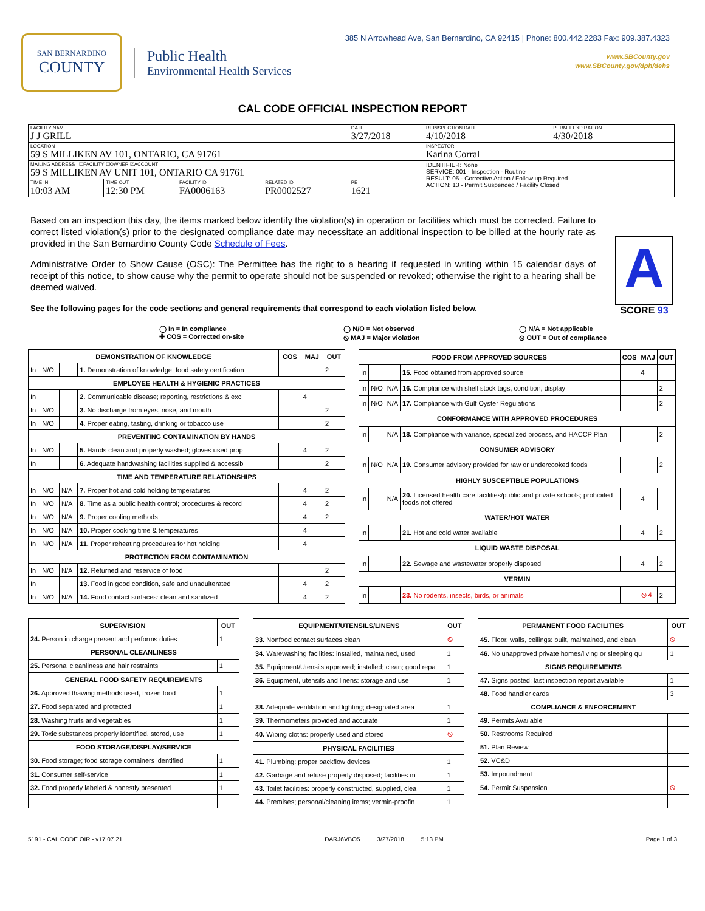SAN BERNARDINO
COUNTY
Public Health
Environmental Health Services
385 N Arrowhead Ave, San Bernardino, CA 92415 | Phone: 800.442.2283 Fax: 909.387.4323
www.SBCounty.gov
www.SBCounty.gov/dph/dehs
CAL CODE OFFICIAL INSPECTION REPORT
| FACILITY NAME J J GRILL | | | | DATE 3/27/2018 | REINSPECTION DATE 4/10/2018 | PERMIT EXPIRATION 4/30/2018 |
| LOCATION 59 S MILLIKEN AV 101, ONTARIO, CA 91761 | | | | | INSPECTOR Karina Corral | |
| MAILING ADDRESS ☐FACILITY ☐OWNER ☑ACCOUNT 59 S MILLIKEN AV UNIT 101, ONTARIO CA 91761 | | | | | IDENTIFIER: None SERVICE: 001 - Inspection - Routine RESULT: 05 - Corrective Action / Follow up Required ACTION: 13 - Permit Suspended / Facility Closed | |
| TIME IN 10:03 AM | TIME OUT 12:30 PM | FACILITY ID FA0006163 | RELATED ID PR0002527 | PE 1621 | | |
Based on an inspection this day, the items marked below identify the violation(s) in operation or facilities which must be corrected. Failure to correct listed violation(s) prior to the designated compliance date may necessitate an additional inspection to be billed at the hourly rate as provided in the San Bernardino County Code Schedule of Fees.
Administrative Order to Show Cause (OSC): The Permittee has the right to a hearing if requested in writing within 15 calendar days of receipt of this notice, to show cause why the permit to operate should not be suspended or revoked; otherwise the right to a hearing shall be deemed waived.
A
SCORE 93
See the following pages for the code sections and general requirements that correspond to each violation listed below.
◯ In = In compliance
✚ COS = Corrected on-site
◯ N/O = Not observed
⦸ MAJ = Major violation
◯ N/A = Not applicable
⦸ OUT = Out of compliance
| DEMONSTRATION OF KNOWLEDGE | | | | COS | MAJ | OUT |
| --- | --- | --- | --- | --- | --- | --- |
| In | N/O | | 1. Demonstration of knowledge; food safety certification | | | 2 |
| EMPLOYEE HEALTH & HYGIENIC PRACTICES | | | | | | |
| In | | | 2. Communicable disease; reporting, restrictions & excl | | 4 | |
| In | N/O | | 3. No discharge from eyes, nose, and mouth | | | 2 |
| In | N/O | | 4. Proper eating, tasting, drinking or tobacco use | | | 2 |
| PREVENTING CONTAMINATION BY HANDS | | | | | | |
| In | N/O | | 5. Hands clean and properly washed; gloves used prop | | 4 | 2 |
| In | | | 6. Adequate handwashing facilities supplied & accessib | | | 2 |
| TIME AND TEMPERATURE RELATIONSHIPS | | | | | | |
| In | N/O | N/A | 7. Proper hot and cold holding temperatures | | 4 | 2 |
| In | N/O | N/A | 8. Time as a public health control; procedures & record | | 4 | 2 |
| In | N/O | N/A | 9. Proper cooling methods | | 4 | 2 |
| In | N/O | N/A | 10. Proper cooking time & temperatures | | 4 | |
| In | N/O | N/A | 11. Proper reheating procedures for hot holding | | 4 | |
| PROTECTION FROM CONTAMINATION | | | | | | |
| In | N/O | N/A | 12. Returned and reservice of food | | | 2 |
| In | | | 13. Food in good condition, safe and unadulterated | | 4 | 2 |
| In | N/O | N/A | 14. Food contact surfaces: clean and sanitized | | 4 | 2 |
| FOOD FROM APPROVED SOURCES | | | | COS | MAJ | OUT |
| --- | --- | --- | --- | --- | --- | --- |
| In | | | 15. Food obtained from approved source | | 4 | |
| In | N/O | N/A | 16. Compliance with shell stock tags, condition, display | | | 2 |
| In | N/O | N/A | 17. Compliance with Gulf Oyster Regulations | | | 2 |
| CONFORMANCE WITH APPROVED PROCEDURES | | | | | | |
| In | | N/A | 18. Compliance with variance, specialized process, and HACCP Plan | | | 2 |
| CONSUMER ADVISORY | | | | | | |
| In | N/O | N/A | 19. Consumer advisory provided for raw or undercooked foods | | | 2 |
| HIGHLY SUSCEPTIBLE POPULATIONS | | | | | | |
| In | | N/A | 20. Licensed health care facilities/public and private schools; prohibited foods not offered | | 4 | |
| WATER/HOT WATER | | | | | | |
| In | | | 21. Hot and cold water available | | 4 | 2 |
| LIQUID WASTE DISPOSAL | | | | | | |
| In | | | 22. Sewage and wastewater properly disposed | | 4 | 2 |
| VERMIN | | | | | | |
| In | | | 23. No rodents, insects, birds, or animals | | ⦸ 4 | 2 |
| SUPERVISION | OUT |
| --- | --- |
| 24. Person in charge present and performs duties | 1 |
| PERSONAL CLEANLINESS | |
| 25. Personal cleanliness and hair restraints | 1 |
| GENERAL FOOD SAFETY REQUIREMENTS | |
| 26. Approved thawing methods used, frozen food | 1 |
| 27. Food separated and protected | 1 |
| 28. Washing fruits and vegetables | 1 |
| 29. Toxic substances properly identified, stored, use | 1 |
| FOOD STORAGE/DISPLAY/SERVICE | |
| 30. Food storage; food storage containers identified | 1 |
| 31. Consumer self-service | 1 |
| 32. Food properly labeled & honestly presented | 1 |
| EQUIPMENT/UTENSILS/LINENS | OUT |
| --- | --- |
| 33. Nonfood contact surfaces clean | ⦸ |
| 34. Warewashing facilities: installed, maintained, used | 1 |
| 35. Equipment/Utensils approved; installed; clean; good repa | 1 |
| 36. Equipment, utensils and linens: storage and use | 1 |
| 38. Adequate ventilation and lighting; designated area | 1 |
| 39. Thermometers provided and accurate | 1 |
| 40. Wiping cloths: properly used and stored | ⦸ |
| PHYSICAL FACILITIES | |
| 41. Plumbing: proper backflow devices | 1 |
| 42. Garbage and refuse properly disposed; facilities m | 1 |
| 43. Toilet facilities: properly constructed, supplied, clea | 1 |
| 44. Premises; personal/cleaning items; vermin-proofin | 1 |
| PERMANENT FOOD FACILITIES | OUT |
| --- | --- |
| 45. Floor, walls, ceilings: built, maintained, and clean | ⦸ |
| 46. No unapproved private homes/living or sleeping qu | 1 |
| SIGNS REQUIREMENTS | |
| 47. Signs posted; last inspection report available | 1 |
| 48. Food handler cards | 3 |
| COMPLIANCE & ENFORCEMENT | |
| 49. Permits Available | |
| 50. Restrooms Required | |
| 51. Plan Review | |
| 52. VC&D | |
| 53. Impoundment | |
| 54. Permit Suspension | ⦸ |
5191 - CAL CODE OIR - v17.07.21 DARJ6VBO5 3/27/2018 5:13 PM Page 1 of 3